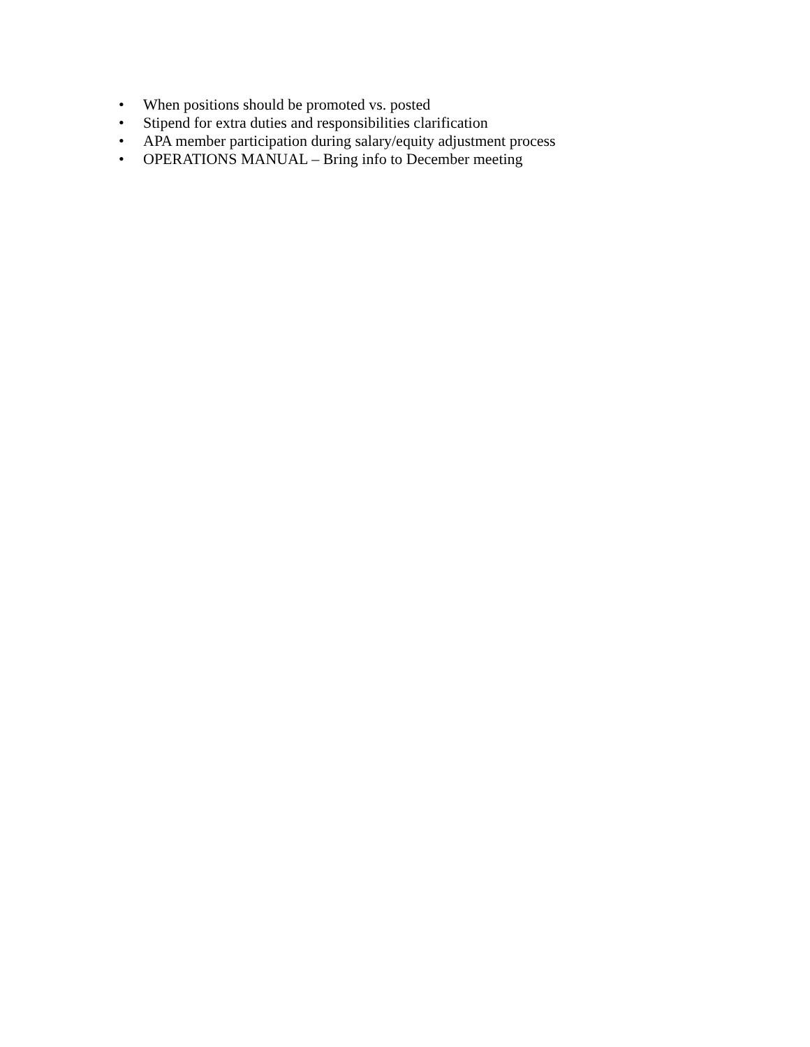• When positions should be promoted vs. posted
• Stipend for extra duties and responsibilities clarification
• APA member participation during salary/equity adjustment process
• OPERATIONS MANUAL – Bring info to December meeting